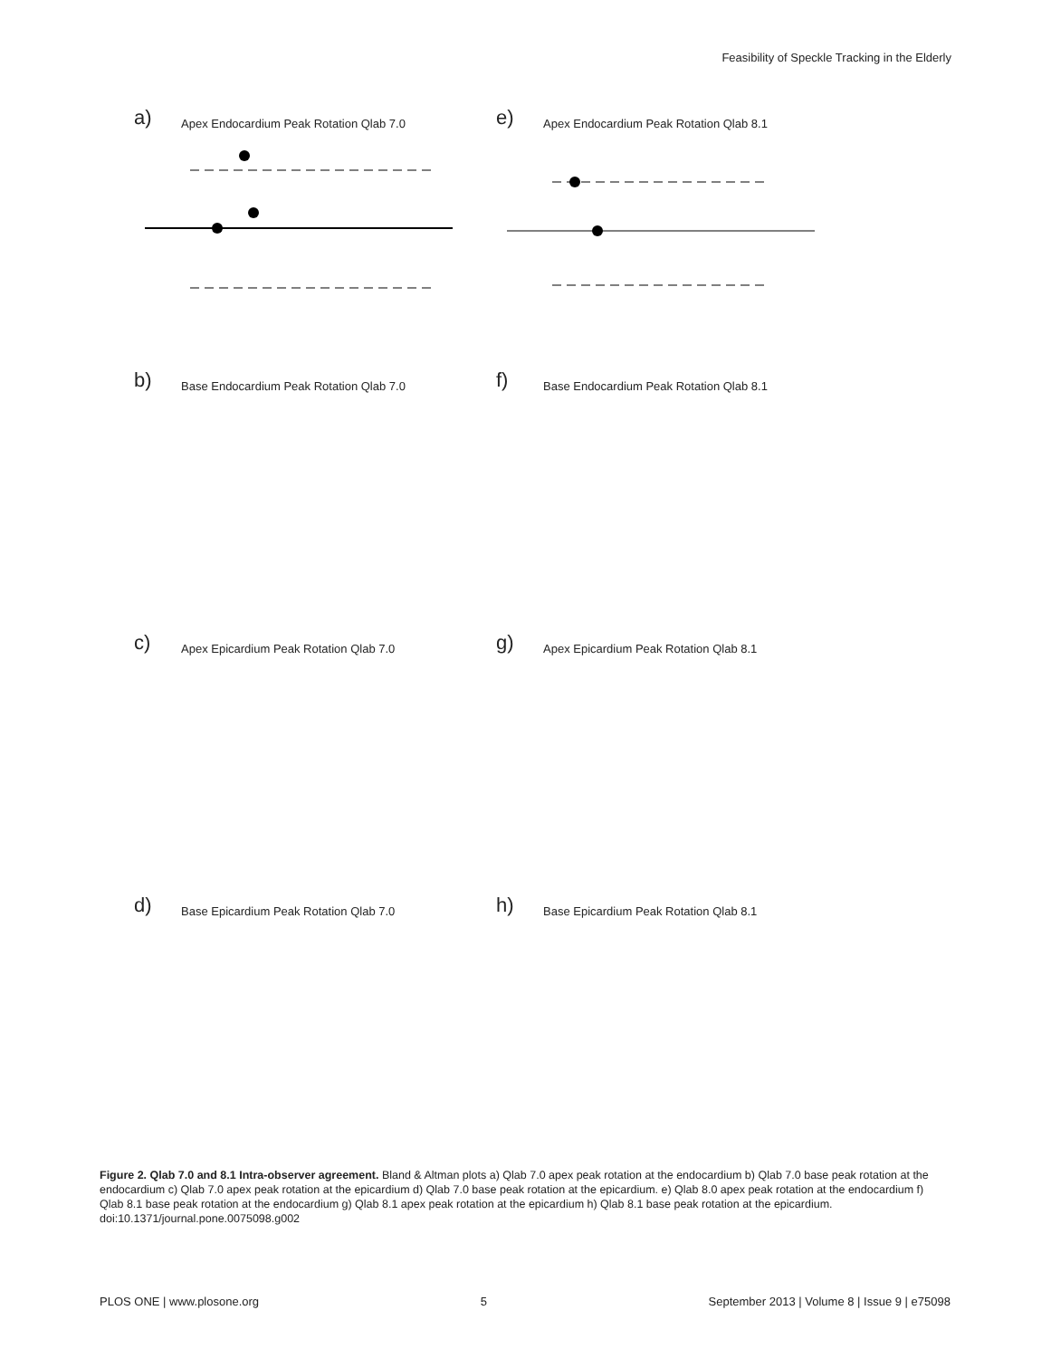Feasibility of Speckle Tracking in the Elderly
a) Apex Endocardium Peak Rotation Qlab 7.0
e) Apex Endocardium Peak Rotation Qlab 8.1
b) Base Endocardium Peak Rotation Qlab 7.0
f) Base Endocardium Peak Rotation Qlab 8.1
c) Apex Epicardium Peak Rotation Qlab 7.0
g) Apex Epicardium Peak Rotation Qlab 8.1
d) Base Epicardium Peak Rotation Qlab 7.0
h) Base Epicardium Peak Rotation Qlab 8.1
Figure 2. Qlab 7.0 and 8.1 Intra-observer agreement. Bland & Altman plots a) Qlab 7.0 apex peak rotation at the endocardium b) Qlab 7.0 base peak rotation at the endocardium c) Qlab 7.0 apex peak rotation at the epicardium d) Qlab 7.0 base peak rotation at the epicardium. e) Qlab 8.0 apex peak rotation at the endocardium f) Qlab 8.1 base peak rotation at the endocardium g) Qlab 8.1 apex peak rotation at the epicardium h) Qlab 8.1 base peak rotation at the epicardium.
doi:10.1371/journal.pone.0075098.g002
PLOS ONE | www.plosone.org 5 September 2013 | Volume 8 | Issue 9 | e75098